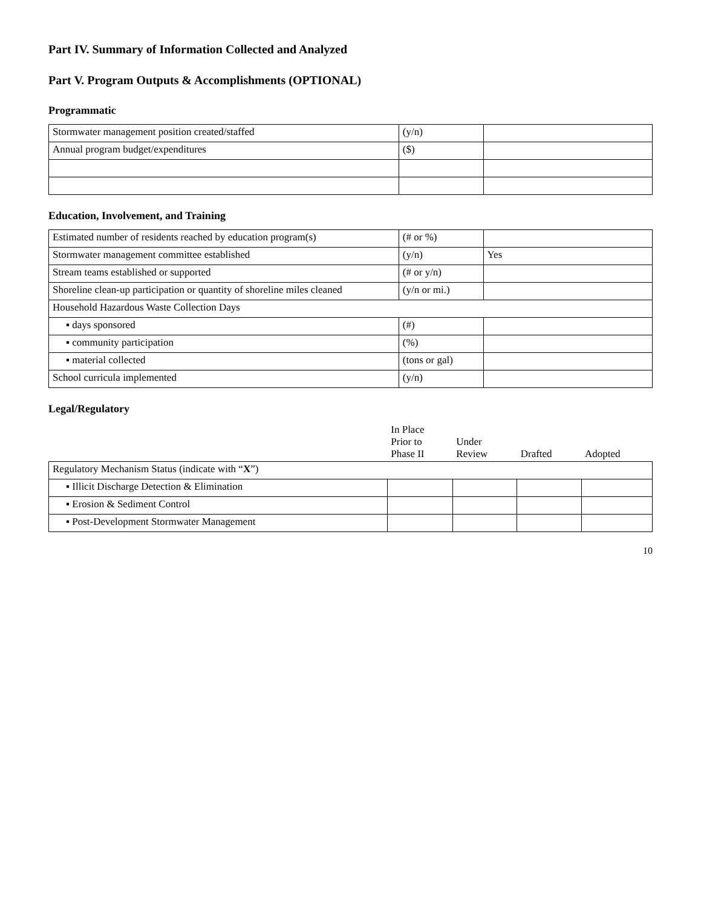Part IV. Summary of Information Collected and Analyzed
Part V. Program Outputs & Accomplishments (OPTIONAL)
Programmatic
| Stormwater management position created/staffed | (y/n) | |
| Annual program budget/expenditures | ($) | |
Education, Involvement, and Training
| Estimated number of residents reached by education program(s) | (# or %) | |
| Stormwater management committee established | (y/n) | Yes |
| Stream teams established or supported | (# or y/n) | |
| Shoreline clean-up participation or quantity of shoreline miles cleaned | (y/n or mi.) | |
| Household Hazardous Waste Collection Days | | |
| ▪ days sponsored | (#) | |
| ▪ community participation | (%) | |
| ▪ material collected | (tons or gal) | |
| School curricula implemented | (y/n) | |
Legal/Regulatory
| | In Place Prior to Phase II | Under Review | Drafted | Adopted |
| --- | --- | --- | --- | --- |
| Regulatory Mechanism Status (indicate with “ X ”) | | | | |
| ▪ Illicit Discharge Detection & Elimination | | | | |
| ▪ Erosion & Sediment Control | | | | |
| ▪ Post-Development Stormwater Management | | | | |
10